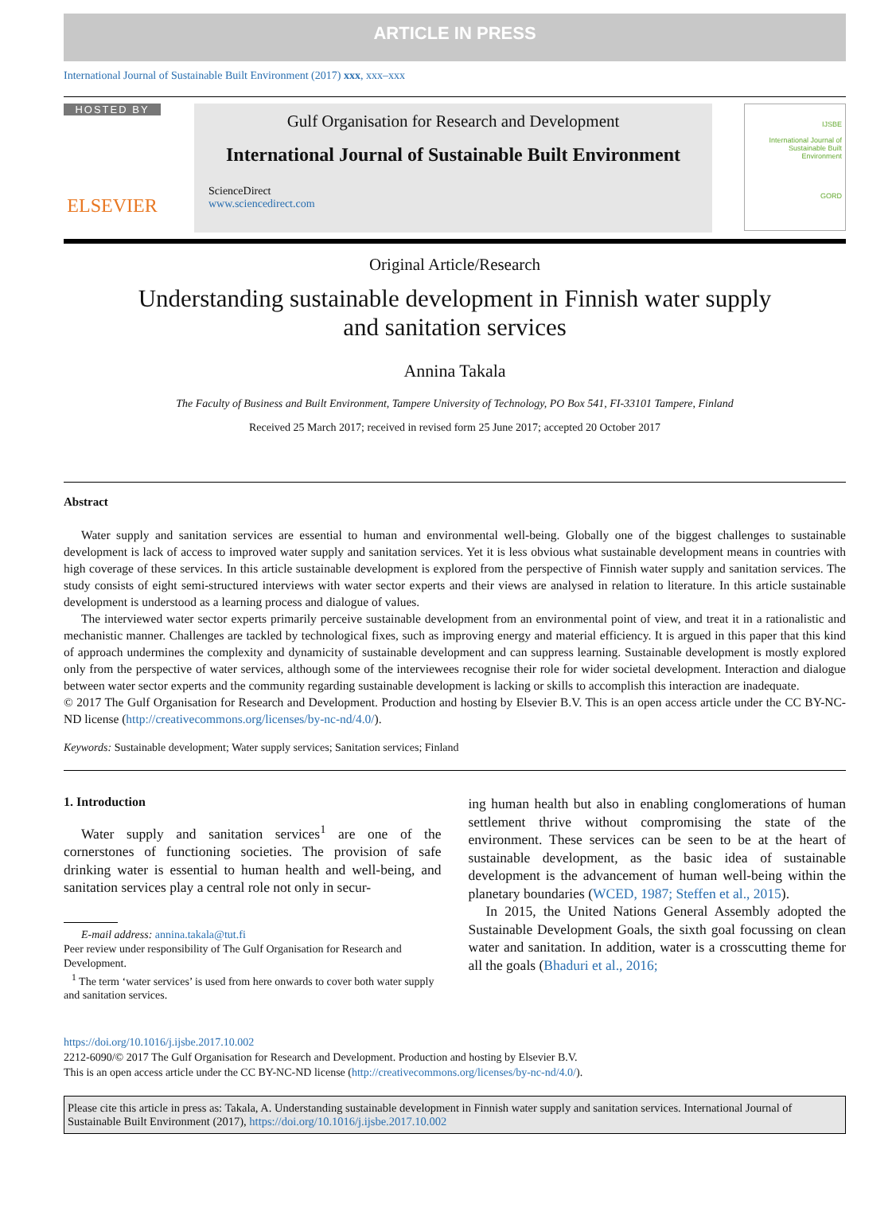ARTICLE IN PRESS
International Journal of Sustainable Built Environment (2017) xxx, xxx–xxx
HOSTED BY
ELSEVIER
Gulf Organisation for Research and Development
International Journal of Sustainable Built Environment
ScienceDirect
www.sciencedirect.com
IJSBE
International Journal of Sustainable Built Environment
GORD
Original Article/Research
Understanding sustainable development in Finnish water supply
and sanitation services
Annina Takala
The Faculty of Business and Built Environment, Tampere University of Technology, PO Box 541, FI-33101 Tampere, Finland
Received 25 March 2017; received in revised form 25 June 2017; accepted 20 October 2017
Abstract
Water supply and sanitation services are essential to human and environmental well-being. Globally one of the biggest challenges to sustainable development is lack of access to improved water supply and sanitation services. Yet it is less obvious what sustainable development means in countries with high coverage of these services. In this article sustainable development is explored from the perspective of Finnish water supply and sanitation services. The study consists of eight semi-structured interviews with water sector experts and their views are analysed in relation to literature. In this article sustainable development is understood as a learning process and dialogue of values.
The interviewed water sector experts primarily perceive sustainable development from an environmental point of view, and treat it in a rationalistic and mechanistic manner. Challenges are tackled by technological fixes, such as improving energy and material efficiency. It is argued in this paper that this kind of approach undermines the complexity and dynamicity of sustainable development and can suppress learning. Sustainable development is mostly explored only from the perspective of water services, although some of the interviewees recognise their role for wider societal development. Interaction and dialogue between water sector experts and the community regarding sustainable development is lacking or skills to accomplish this interaction are inadequate.
© 2017 The Gulf Organisation for Research and Development. Production and hosting by Elsevier B.V. This is an open access article under the CC BY-NC-ND license (http://creativecommons.org/licenses/by-nc-nd/4.0/).
Keywords: Sustainable development; Water supply services; Sanitation services; Finland
1. Introduction
Water supply and sanitation services<sup>1</sup> are one of the cornerstones of functioning societies. The provision of safe drinking water is essential to human health and well-being, and sanitation services play a central role not only in secur-
E-mail address: annina.takala@tut.fi
Peer review under responsibility of The Gulf Organisation for Research and Development.
<sup>1</sup> The term ‘water services’ is used from here onwards to cover both water supply and sanitation services.
ing human health but also in enabling conglomerations of human settlement thrive without compromising the state of the environment. These services can be seen to be at the heart of sustainable development, as the basic idea of sustainable development is the advancement of human well-being within the planetary boundaries (WCED, 1987; Steffen et al., 2015).
In 2015, the United Nations General Assembly adopted the Sustainable Development Goals, the sixth goal focussing on clean water and sanitation. In addition, water is a crosscutting theme for all the goals (Bhaduri et al., 2016;
https://doi.org/10.1016/j.ijsbe.2017.10.002
2212-6090/© 2017 The Gulf Organisation for Research and Development. Production and hosting by Elsevier B.V.
This is an open access article under the CC BY-NC-ND license (http://creativecommons.org/licenses/by-nc-nd/4.0/).
Please cite this article in press as: Takala, A. Understanding sustainable development in Finnish water supply and sanitation services. International Journal of Sustainable Built Environment (2017), https://doi.org/10.1016/j.ijsbe.2017.10.002